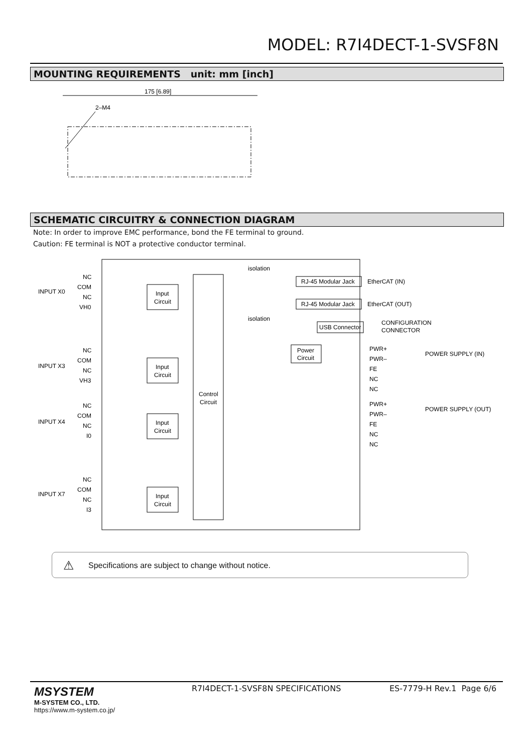MODEL: R7I4DECT-1-SVSF8N
MOUNTING REQUIREMENTS unit: mm [inch]
175 [6.89]
2–M4
SCHEMATIC CIRCUITRY & CONNECTION DIAGRAM
Note: In order to improve EMC performance, bond the FE terminal to ground.
Caution: FE terminal is NOT a protective conductor terminal.
Control
Circuit
isolation
isolation
RJ-45 Modular Jack
EtherCAT (IN)
RJ-45 Modular Jack
EtherCAT (OUT)
USB Connector
CONFIGURATION
CONNECTOR
Power
Circuit
PWR+
PWR–
FE
NC
NC
POWER SUPPLY (IN)
PWR+
PWR–
FE
NC
NC
POWER SUPPLY (OUT)
INPUT X0
NC
COM
NC
VH0
Input
Circuit
INPUT X3
NC
COM
NC
VH3
Input
Circuit
INPUT X4
NC
COM
NC
I0
Input
Circuit
INPUT X7
NC
COM
NC
I3
Input
Circuit
⚠ Specifications are subject to change without notice.
MSYSTEM
M-SYSTEM CO., LTD.
https://www.m-system.co.jp/
R7I4DECT-1-SVSF8N SPECIFICATIONS
ES-7779-H Rev.1 Page 6/6